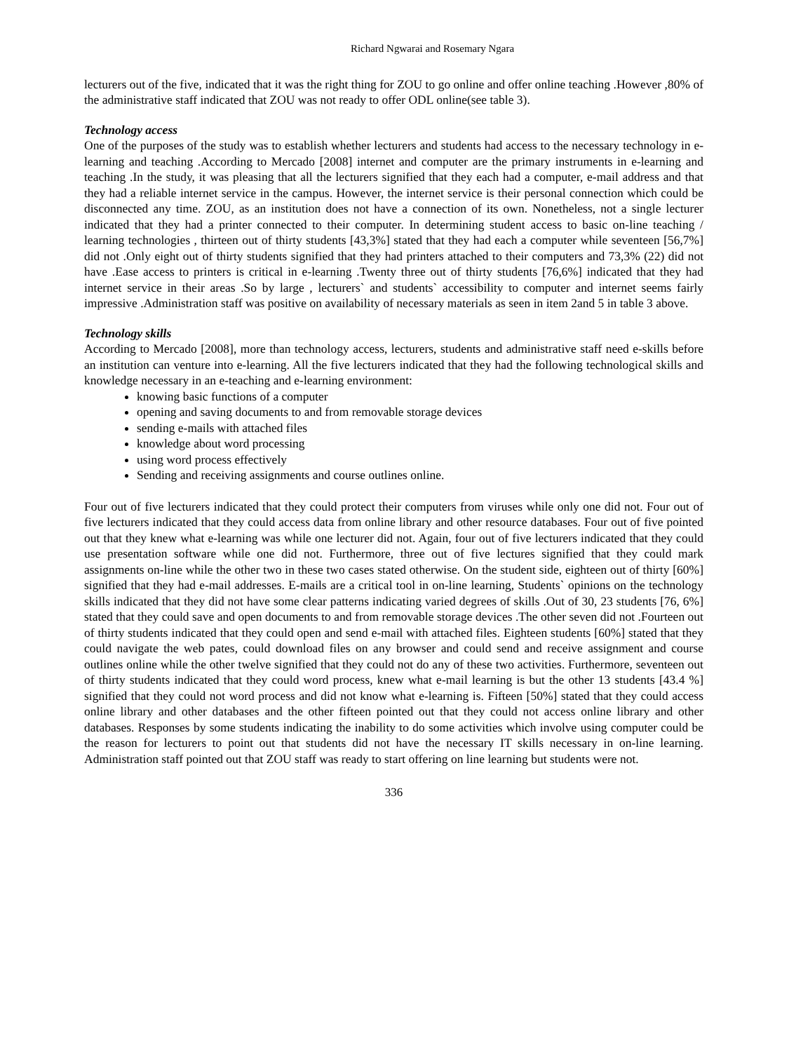Richard Ngwarai and Rosemary Ngara
lecturers out of the five, indicated that it was the right thing for ZOU to go online and offer online teaching .However ,80% of the administrative staff indicated that ZOU was not ready to offer ODL online(see table 3).
Technology access
One of the purposes of the study was to establish whether lecturers and students had access to the necessary technology in e-learning and teaching .According to Mercado [2008] internet and computer are the primary instruments in e-learning and teaching .In the study, it was pleasing that all the lecturers signified that they each had a computer, e-mail address and that they had a reliable internet service in the campus. However, the internet service is their personal connection which could be disconnected any time. ZOU, as an institution does not have a connection of its own. Nonetheless, not a single lecturer indicated that they had a printer connected to their computer. In determining student access to basic on-line teaching / learning technologies , thirteen out of thirty students [43,3%] stated that they had each a computer while seventeen [56,7%] did not .Only eight out of thirty students signified that they had printers attached to their computers and 73,3% (22) did not have .Ease access to printers is critical in e-learning .Twenty three out of thirty students [76,6%] indicated that they had internet service in their areas .So by large , lecturers` and students` accessibility to computer and internet seems fairly impressive .Administration staff was positive on availability of necessary materials as seen in item 2and 5 in table 3 above.
Technology skills
According to Mercado [2008], more than technology access, lecturers, students and administrative staff need e-skills before an institution can venture into e-learning. All the five lecturers indicated that they had the following technological skills and knowledge necessary in an e-teaching and e-learning environment:
knowing basic functions of a computer
opening and saving documents to and from removable storage devices
sending e-mails with attached files
knowledge about word processing
using word process effectively
Sending and receiving assignments and course outlines online.
Four out of five lecturers indicated that they could protect their computers from viruses while only one did not. Four out of five lecturers indicated that they could access data from online library and other resource databases. Four out of five pointed out that they knew what e-learning was while one lecturer did not. Again, four out of five lecturers indicated that they could use presentation software while one did not. Furthermore, three out of five lectures signified that they could mark assignments on-line while the other two in these two cases stated otherwise. On the student side, eighteen out of thirty [60%] signified that they had e-mail addresses. E-mails are a critical tool in on-line learning, Students` opinions on the technology skills indicated that they did not have some clear patterns indicating varied degrees of skills .Out of 30, 23 students [76, 6%] stated that they could save and open documents to and from removable storage devices .The other seven did not .Fourteen out of thirty students indicated that they could open and send e-mail with attached files. Eighteen students [60%] stated that they could navigate the web pates, could download files on any browser and could send and receive assignment and course outlines online while the other twelve signified that they could not do any of these two activities. Furthermore, seventeen out of thirty students indicated that they could word process, knew what e-mail learning is but the other 13 students [43.4 %] signified that they could not word process and did not know what e-learning is. Fifteen [50%] stated that they could access online library and other databases and the other fifteen pointed out that they could not access online library and other databases. Responses by some students indicating the inability to do some activities which involve using computer could be the reason for lecturers to point out that students did not have the necessary IT skills necessary in on-line learning. Administration staff pointed out that ZOU staff was ready to start offering on line learning but students were not.
336